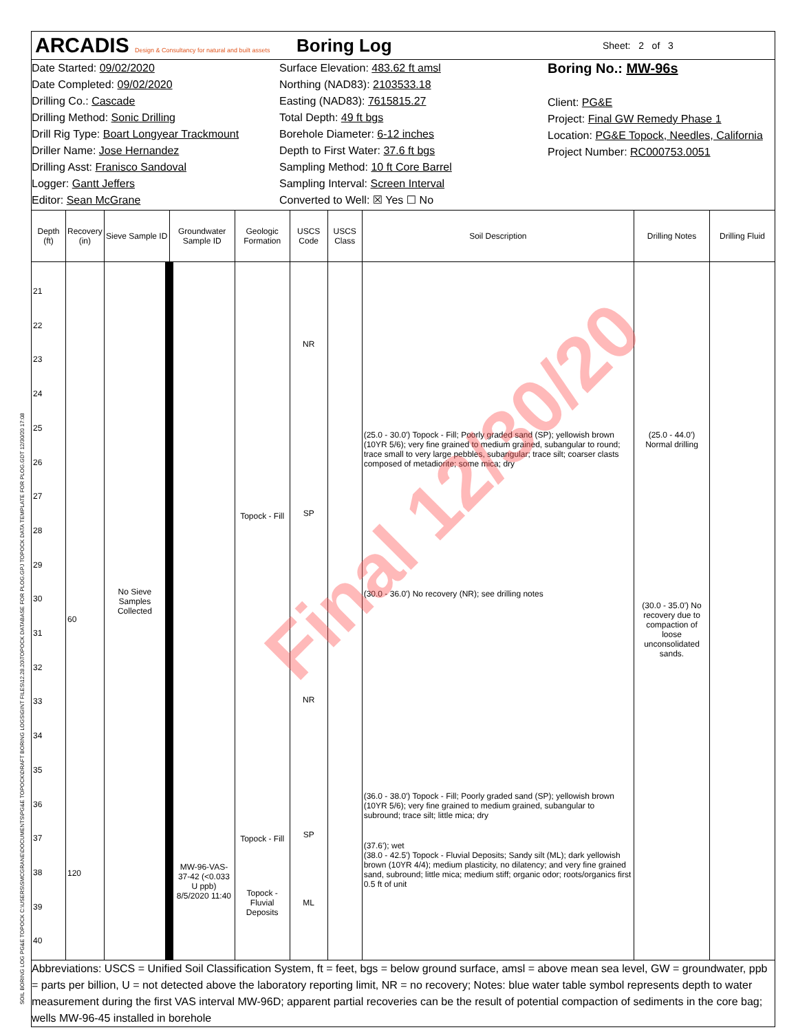ARCADIS Design & Consultancy for natural and built assets
Boring Log
Sheet: 2 of 3
Date Started: 09/02/2020
Date Completed: 09/02/2020
Drilling Co.: Cascade
Drilling Method: Sonic Drilling
Drill Rig Type: Boart Longyear Trackmount
Driller Name: Jose Hernandez
Drilling Asst: Franisco Sandoval
Logger: Gantt Jeffers
Editor: Sean McGrane
Surface Elevation: 483.62 ft amsl
Northing (NAD83): 2103533.18
Easting (NAD83): 7615815.27
Total Depth: 49 ft bgs
Borehole Diameter: 6-12 inches
Depth to First Water: 37.6 ft bgs
Sampling Method: 10 ft Core Barrel
Sampling Interval: Screen Interval
Converted to Well: ☒ Yes ☐ No
Boring No.: MW-96s
Client: PG&E
Project: Final GW Remedy Phase 1
Location: PG&E Topock, Needles, California
Project Number: RC000753.0051
| Depth (ft) | Recovery (in) | Sieve Sample ID | Groundwater Sample ID | Geologic Formation | USCS Code | USCS Class | Soil Description | Drilling Notes | Drilling Fluid |
| --- | --- | --- | --- | --- | --- | --- | --- | --- | --- |
| 21 22 23 24 25 26 27 28 29 30 31 32 33 34 35 36 37 38 39 40 | 60 120 | No Sieve Samples Collected | MW-96-VAS-37-42 (<0.033 U ppb) 8/5/2020 11:40 | Topock - Fill Topock - Fill Topock - Fluvial Deposits | NR SP NR SP ML | | (25.0 - 30.0') Topock - Fill; Poorly graded sand (SP); yellowish brown (10YR 5/6); very fine grained to medium grained, subangular to round; trace small to very large pebbles, subangular; trace silt; coarser clasts composed of metadiorite; some mica; dry (30.0 - 36.0') No recovery (NR); see drilling notes (36.0 - 38.0') Topock - Fill; Poorly graded sand (SP); yellowish brown (10YR 5/6); very fine grained to medium grained, subangular to subround; trace silt; little mica; dry (37.6'); wet (38.0 - 42.5') Topock - Fluvial Deposits; Sandy silt (ML); dark yellowish brown (10YR 4/4); medium plasticity, no dilatency; and very fine grained sand, subround; little mica; medium stiff; organic odor; roots/organics first 0.5 ft of unit | (25.0 - 44.0') Normal drilling (30.0 - 35.0') No recovery due to compaction of loose unconsolidated sands. | |
Abbreviations: USCS = Unified Soil Classification System, ft = feet, bgs = below ground surface, amsl = above mean sea level, GW = groundwater, ppb = parts per billion, U = not detected above the laboratory reporting limit, NR = no recovery; Notes: blue water table symbol represents depth to water measurement during the first VAS interval MW-96D; apparent partial recoveries can be the result of potential compaction of sediments in the core bag; wells MW-96-45 installed in borehole
Final 12/30/20
SOIL BORING LOG PG&E TOPOCK C:\USERS\SMCGRANE\DOCUMENTS\PG&E TOPOCK\DRAFT BORING LOGS\GINT FILES\12.28.20\TOPOCK DATABASE FOR PLOG.GPJ TOPOCK DATA TEMPLATE FOR PLOG.GDT 12/30/20 17:08